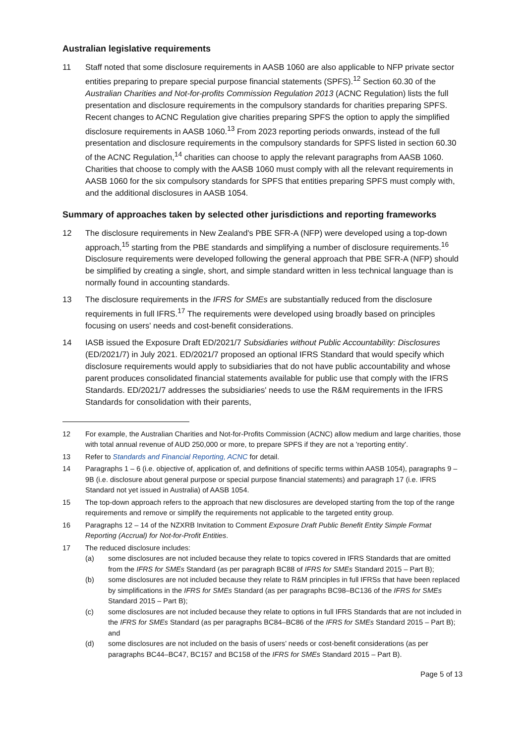Australian legislative requirements
11 Staff noted that some disclosure requirements in AASB 1060 are also applicable to NFP private sector entities preparing to prepare special purpose financial statements (SPFS).<sup>12</sup> Section 60.30 of the Australian Charities and Not-for-profits Commission Regulation 2013 (ACNC Regulation) lists the full presentation and disclosure requirements in the compulsory standards for charities preparing SPFS. Recent changes to ACNC Regulation give charities preparing SPFS the option to apply the simplified disclosure requirements in AASB 1060.<sup>13</sup> From 2023 reporting periods onwards, instead of the full presentation and disclosure requirements in the compulsory standards for SPFS listed in section 60.30 of the ACNC Regulation,<sup>14</sup> charities can choose to apply the relevant paragraphs from AASB 1060. Charities that choose to comply with the AASB 1060 must comply with all the relevant requirements in AASB 1060 for the six compulsory standards for SPFS that entities preparing SPFS must comply with, and the additional disclosures in AASB 1054.
Summary of approaches taken by selected other jurisdictions and reporting frameworks
12 The disclosure requirements in New Zealand's PBE SFR-A (NFP) were developed using a top-down approach,<sup>15</sup> starting from the PBE standards and simplifying a number of disclosure requirements.<sup>16</sup> Disclosure requirements were developed following the general approach that PBE SFR-A (NFP) should be simplified by creating a single, short, and simple standard written in less technical language than is normally found in accounting standards.
13 The disclosure requirements in the IFRS for SMEs are substantially reduced from the disclosure requirements in full IFRS.<sup>17</sup> The requirements were developed using broadly based on principles focusing on users' needs and cost-benefit considerations.
14 IASB issued the Exposure Draft ED/2021/7 Subsidiaries without Public Accountability: Disclosures (ED/2021/7) in July 2021. ED/2021/7 proposed an optional IFRS Standard that would specify which disclosure requirements would apply to subsidiaries that do not have public accountability and whose parent produces consolidated financial statements available for public use that comply with the IFRS Standards. ED/2021/7 addresses the subsidiaries' needs to use the R&M requirements in the IFRS Standards for consolidation with their parents,
12 For example, the Australian Charities and Not-for-Profits Commission (ACNC) allow medium and large charities, those with total annual revenue of AUD 250,000 or more, to prepare SPFS if they are not a 'reporting entity'.
13 Refer to Standards and Financial Reporting, ACNC for detail.
14 Paragraphs 1 – 6 (i.e. objective of, application of, and definitions of specific terms within AASB 1054), paragraphs 9 – 9B (i.e. disclosure about general purpose or special purpose financial statements) and paragraph 17 (i.e. IFRS Standard not yet issued in Australia) of AASB 1054.
15 The top-down approach refers to the approach that new disclosures are developed starting from the top of the range requirements and remove or simplify the requirements not applicable to the targeted entity group.
16 Paragraphs 12 – 14 of the NZXRB Invitation to Comment Exposure Draft Public Benefit Entity Simple Format Reporting (Accrual) for Not-for-Profit Entities.
17 The reduced disclosure includes:
(a) some disclosures are not included because they relate to topics covered in IFRS Standards that are omitted from the IFRS for SMEs Standard (as per paragraph BC88 of IFRS for SMEs Standard 2015 – Part B);
(b) some disclosures are not included because they relate to R&M principles in full IFRSs that have been replaced by simplifications in the IFRS for SMEs Standard (as per paragraphs BC98–BC136 of the IFRS for SMEs Standard 2015 – Part B);
(c) some disclosures are not included because they relate to options in full IFRS Standards that are not included in the IFRS for SMEs Standard (as per paragraphs BC84–BC86 of the IFRS for SMEs Standard 2015 – Part B); and
(d) some disclosures are not included on the basis of users’ needs or cost-benefit considerations (as per paragraphs BC44–BC47, BC157 and BC158 of the IFRS for SMEs Standard 2015 – Part B).
Page 5 of 13